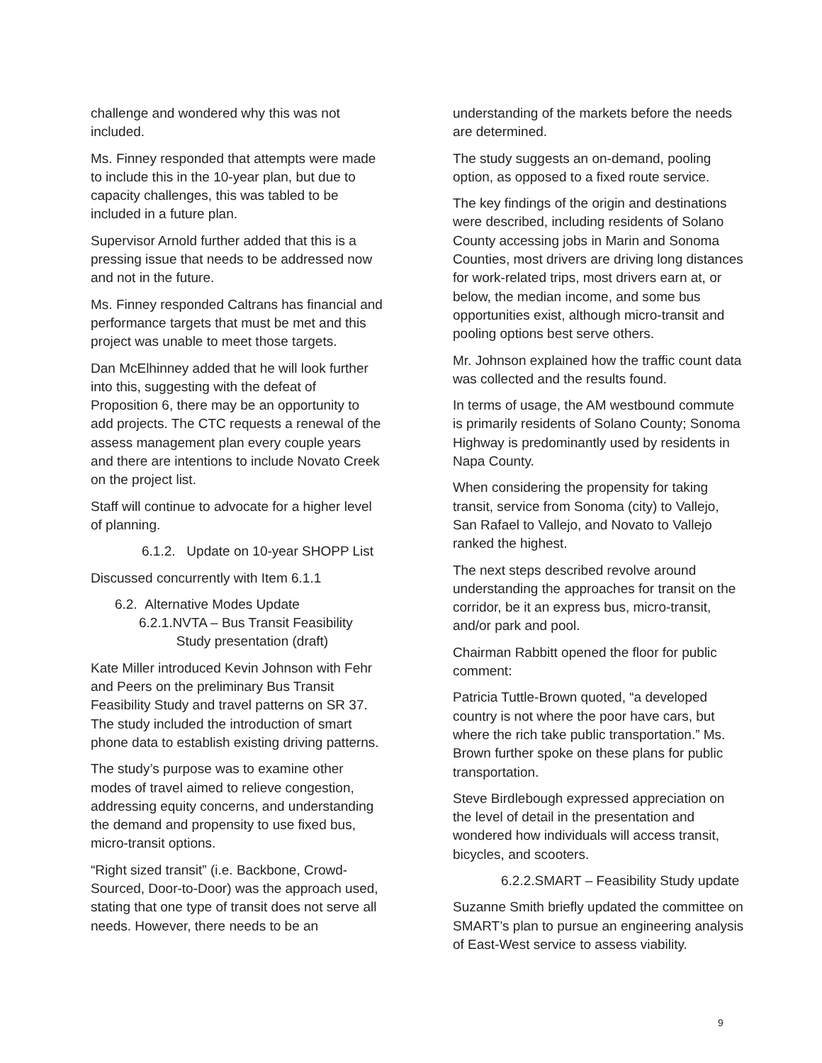challenge and wondered why this was not included.
Ms. Finney responded that attempts were made to include this in the 10-year plan, but due to capacity challenges, this was tabled to be included in a future plan.
Supervisor Arnold further added that this is a pressing issue that needs to be addressed now and not in the future.
Ms. Finney responded Caltrans has financial and performance targets that must be met and this project was unable to meet those targets.
Dan McElhinney added that he will look further into this, suggesting with the defeat of Proposition 6, there may be an opportunity to add projects. The CTC requests a renewal of the assess management plan every couple years and there are intentions to include Novato Creek on the project list.
Staff will continue to advocate for a higher level of planning.
6.1.2. Update on 10-year SHOPP List
Discussed concurrently with Item 6.1.1
6.2. Alternative Modes Update
6.2.1.NVTA – Bus Transit Feasibility
Study presentation (draft)
Kate Miller introduced Kevin Johnson with Fehr and Peers on the preliminary Bus Transit Feasibility Study and travel patterns on SR 37. The study included the introduction of smart phone data to establish existing driving patterns.
The study’s purpose was to examine other modes of travel aimed to relieve congestion, addressing equity concerns, and understanding the demand and propensity to use fixed bus, micro-transit options.
“Right sized transit” (i.e. Backbone, Crowd-Sourced, Door-to-Door) was the approach used, stating that one type of transit does not serve all needs. However, there needs to be an
understanding of the markets before the needs are determined.
The study suggests an on-demand, pooling option, as opposed to a fixed route service.
The key findings of the origin and destinations were described, including residents of Solano County accessing jobs in Marin and Sonoma Counties, most drivers are driving long distances for work-related trips, most drivers earn at, or below, the median income, and some bus opportunities exist, although micro-transit and pooling options best serve others.
Mr. Johnson explained how the traffic count data was collected and the results found.
In terms of usage, the AM westbound commute is primarily residents of Solano County; Sonoma Highway is predominantly used by residents in Napa County.
When considering the propensity for taking transit, service from Sonoma (city) to Vallejo, San Rafael to Vallejo, and Novato to Vallejo ranked the highest.
The next steps described revolve around understanding the approaches for transit on the corridor, be it an express bus, micro-transit, and/or park and pool.
Chairman Rabbitt opened the floor for public comment:
Patricia Tuttle-Brown quoted, “a developed country is not where the poor have cars, but where the rich take public transportation.” Ms. Brown further spoke on these plans for public transportation.
Steve Birdlebough expressed appreciation on the level of detail in the presentation and wondered how individuals will access transit, bicycles, and scooters.
6.2.2.SMART – Feasibility Study update
Suzanne Smith briefly updated the committee on SMART’s plan to pursue an engineering analysis of East-West service to assess viability.
9